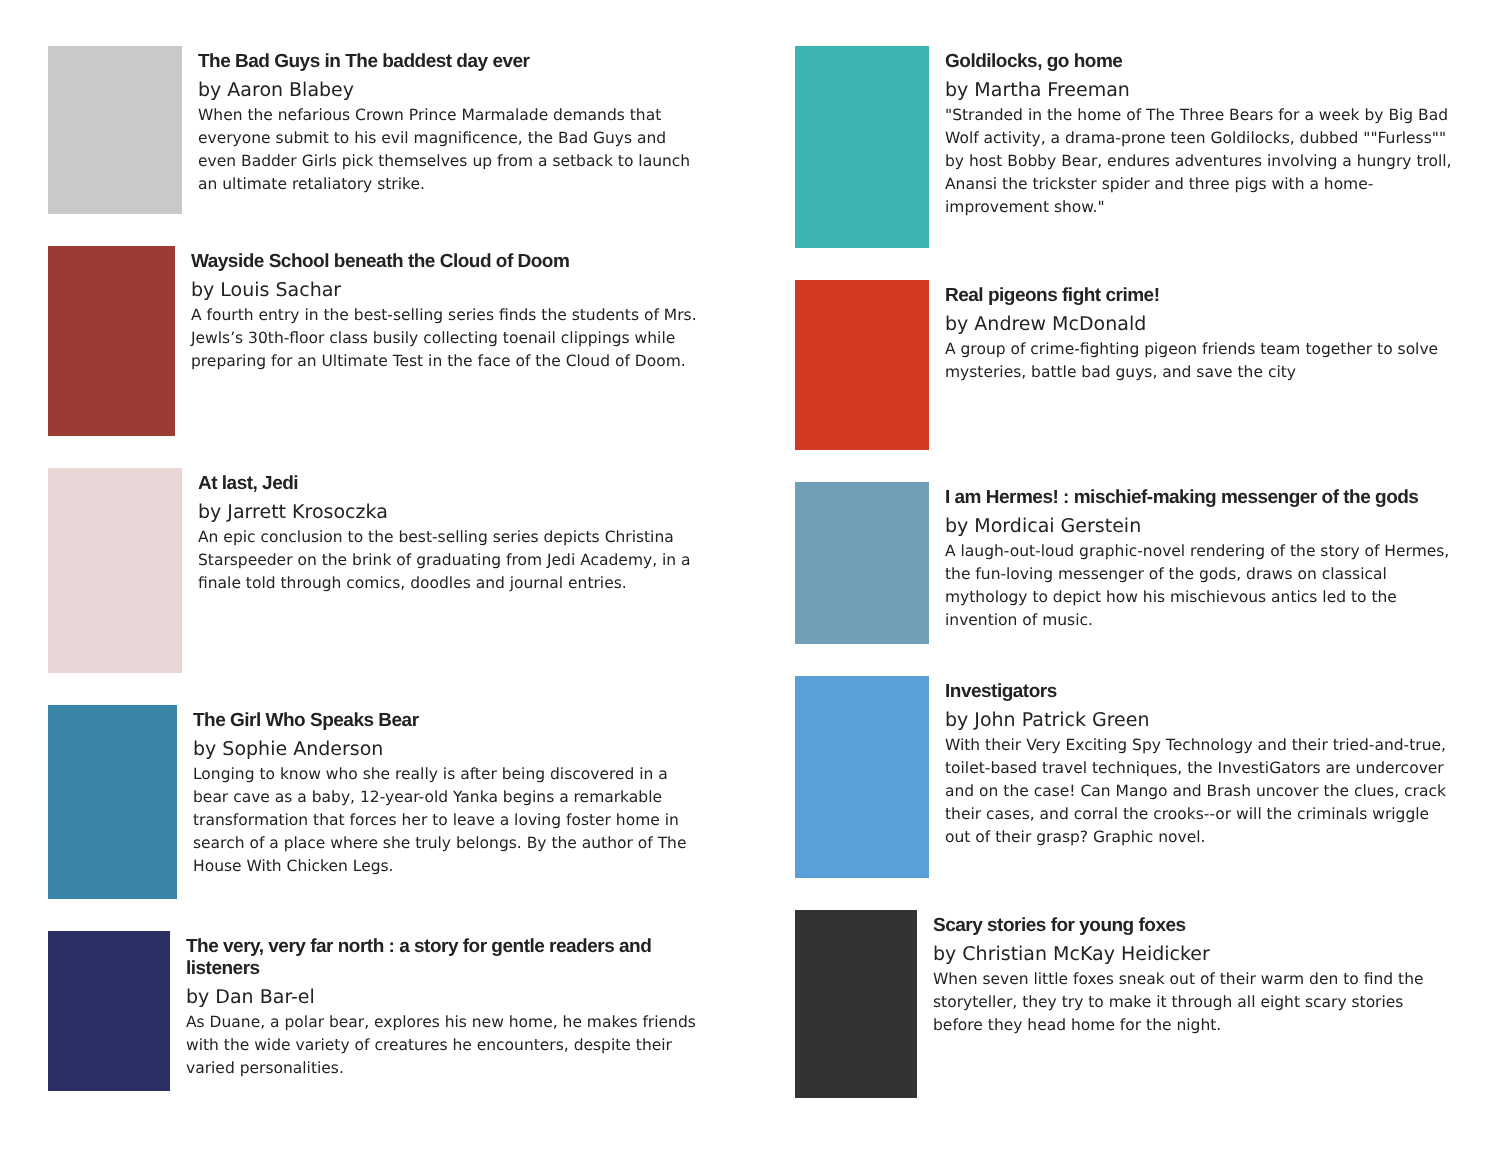The Bad Guys in The baddest day ever
by Aaron Blabey
When the nefarious Crown Prince Marmalade demands that everyone submit to his evil magnificence, the Bad Guys and even Badder Girls pick themselves up from a setback to launch an ultimate retaliatory strike.
Wayside School beneath the Cloud of Doom
by Louis Sachar
A fourth entry in the best-selling series finds the students of Mrs. Jewls’s 30th-floor class busily collecting toenail clippings while preparing for an Ultimate Test in the face of the Cloud of Doom.
At last, Jedi
by Jarrett Krosoczka
An epic conclusion to the best-selling series depicts Christina Starspeeder on the brink of graduating from Jedi Academy, in a finale told through comics, doodles and journal entries.
The Girl Who Speaks Bear
by Sophie Anderson
Longing to know who she really is after being discovered in a bear cave as a baby, 12-year-old Yanka begins a remarkable transformation that forces her to leave a loving foster home in search of a place where she truly belongs. By the author of The House With Chicken Legs.
The very, very far north : a story for gentle readers and listeners
by Dan Bar-el
As Duane, a polar bear, explores his new home, he makes friends with the wide variety of creatures he encounters, despite their varied personalities.
Goldilocks, go home
by Martha Freeman
"Stranded in the home of The Three Bears for a week by Big Bad Wolf activity, a drama-prone teen Goldilocks, dubbed ""Furless"" by host Bobby Bear, endures adventures involving a hungry troll, Anansi the trickster spider and three pigs with a home-improvement show."
Real pigeons fight crime!
by Andrew McDonald
A group of crime-fighting pigeon friends team together to solve mysteries, battle bad guys, and save the city
I am Hermes! : mischief-making messenger of the gods
by Mordicai Gerstein
A laugh-out-loud graphic-novel rendering of the story of Hermes, the fun-loving messenger of the gods, draws on classical mythology to depict how his mischievous antics led to the invention of music.
Investigators
by John Patrick Green
With their Very Exciting Spy Technology and their tried-and-true, toilet-based travel techniques, the InvestiGators are undercover and on the case! Can Mango and Brash uncover the clues, crack their cases, and corral the crooks--or will the criminals wriggle out of their grasp? Graphic novel.
Scary stories for young foxes
by Christian McKay Heidicker
When seven little foxes sneak out of their warm den to find the storyteller, they try to make it through all eight scary stories before they head home for the night.